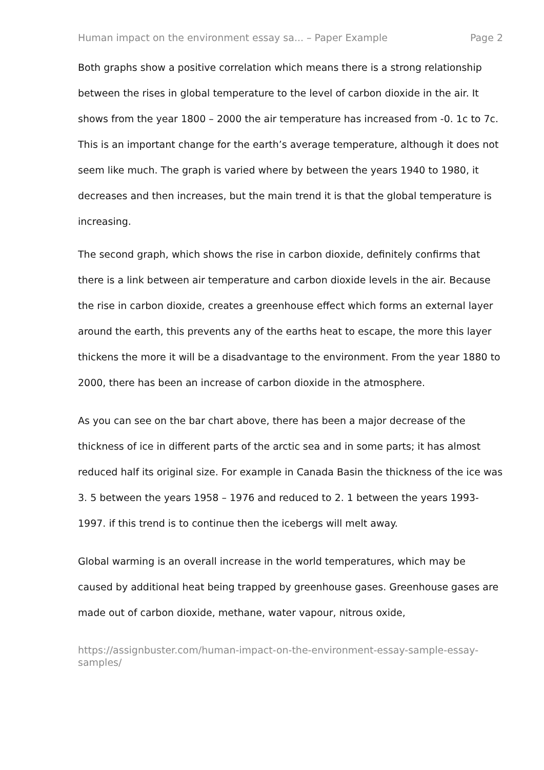Human impact on the environment essay sa... – Paper Example Page 2
Both graphs show a positive correlation which means there is a strong relationship between the rises in global temperature to the level of carbon dioxide in the air. It shows from the year 1800 – 2000 the air temperature has increased from -0. 1c to 7c. This is an important change for the earth’s average temperature, although it does not seem like much. The graph is varied where by between the years 1940 to 1980, it decreases and then increases, but the main trend it is that the global temperature is increasing.
The second graph, which shows the rise in carbon dioxide, definitely confirms that there is a link between air temperature and carbon dioxide levels in the air. Because the rise in carbon dioxide, creates a greenhouse effect which forms an external layer around the earth, this prevents any of the earths heat to escape, the more this layer thickens the more it will be a disadvantage to the environment. From the year 1880 to 2000, there has been an increase of carbon dioxide in the atmosphere.
As you can see on the bar chart above, there has been a major decrease of the thickness of ice in different parts of the arctic sea and in some parts; it has almost reduced half its original size. For example in Canada Basin the thickness of the ice was 3. 5 between the years 1958 – 1976 and reduced to 2. 1 between the years 1993- 1997. if this trend is to continue then the icebergs will melt away.
Global warming is an overall increase in the world temperatures, which may be caused by additional heat being trapped by greenhouse gases. Greenhouse gases are made out of carbon dioxide, methane, water vapour, nitrous oxide,
https://assignbuster.com/human-impact-on-the-environment-essay-sample-essay-samples/